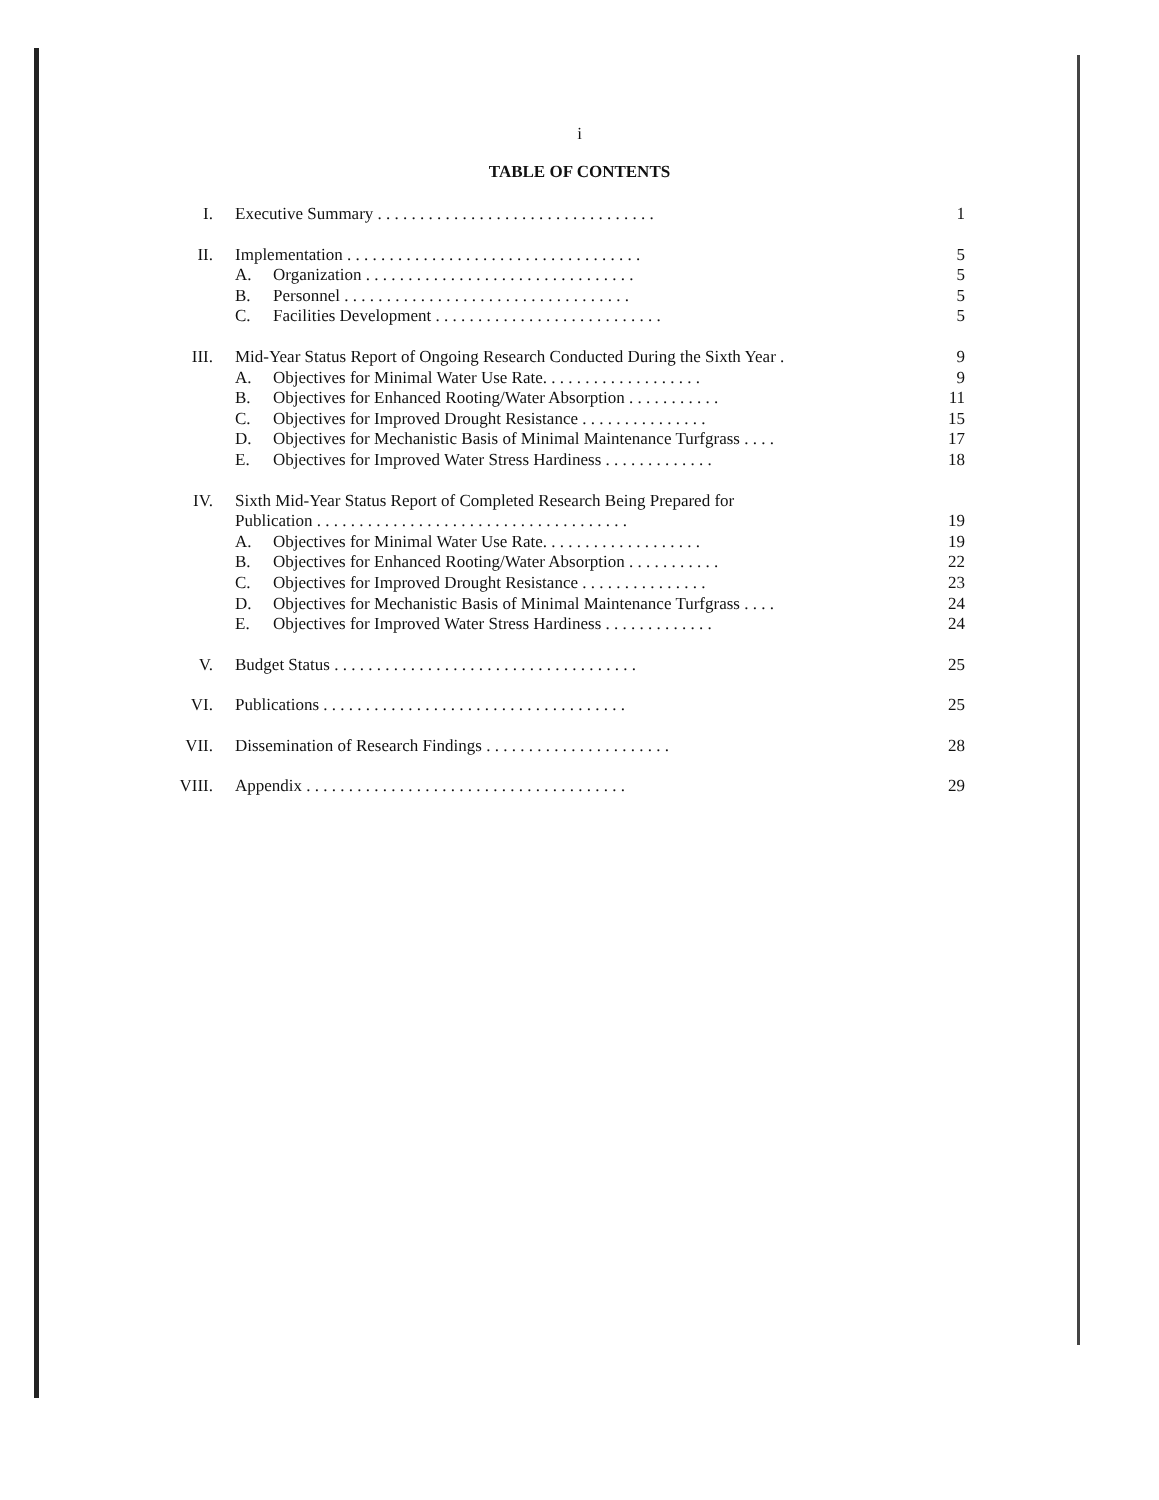i
TABLE OF CONTENTS
| I. | Executive Summary . . . . . . . . . . . . . . . . . . . . . . . . . . . . . . . . . | | 1 |
| II. | Implementation . . . . . . . . . . . . . . . . . . . . . . . . . . . . . . . . . . . | | 5 |
| | A. | Organization . . . . . . . . . . . . . . . . . . . . . . . . . . . . . . . . | 5 |
| | B. | Personnel . . . . . . . . . . . . . . . . . . . . . . . . . . . . . . . . . . | 5 |
| | C. | Facilities Development . . . . . . . . . . . . . . . . . . . . . . . . . . . | 5 |
| III. | Mid-Year Status Report of Ongoing Research Conducted During the Sixth Year . | | 9 |
| | A. | Objectives for Minimal Water Use Rate. . . . . . . . . . . . . . . . . . . | 9 |
| | B. | Objectives for Enhanced Rooting/Water Absorption . . . . . . . . . . . | 11 |
| | C. | Objectives for Improved Drought Resistance . . . . . . . . . . . . . . . | 15 |
| | D. | Objectives for Mechanistic Basis of Minimal Maintenance Turfgrass . . . . | 17 |
| | E. | Objectives for Improved Water Stress Hardiness . . . . . . . . . . . . . | 18 |
| IV. | Sixth Mid-Year Status Report of Completed Research Being Prepared for | | |
| | Publication . . . . . . . . . . . . . . . . . . . . . . . . . . . . . . . . . . . . . | | 19 |
| | A. | Objectives for Minimal Water Use Rate. . . . . . . . . . . . . . . . . . . | 19 |
| | B. | Objectives for Enhanced Rooting/Water Absorption . . . . . . . . . . . | 22 |
| | C. | Objectives for Improved Drought Resistance . . . . . . . . . . . . . . . | 23 |
| | D. | Objectives for Mechanistic Basis of Minimal Maintenance Turfgrass . . . . | 24 |
| | E. | Objectives for Improved Water Stress Hardiness . . . . . . . . . . . . . | 24 |
| V. | Budget Status . . . . . . . . . . . . . . . . . . . . . . . . . . . . . . . . . . . . | | 25 |
| VI. | Publications . . . . . . . . . . . . . . . . . . . . . . . . . . . . . . . . . . . . | | 25 |
| VII. | Dissemination of Research Findings . . . . . . . . . . . . . . . . . . . . . . | | 28 |
| VIII. | Appendix . . . . . . . . . . . . . . . . . . . . . . . . . . . . . . . . . . . . . . | | 29 |